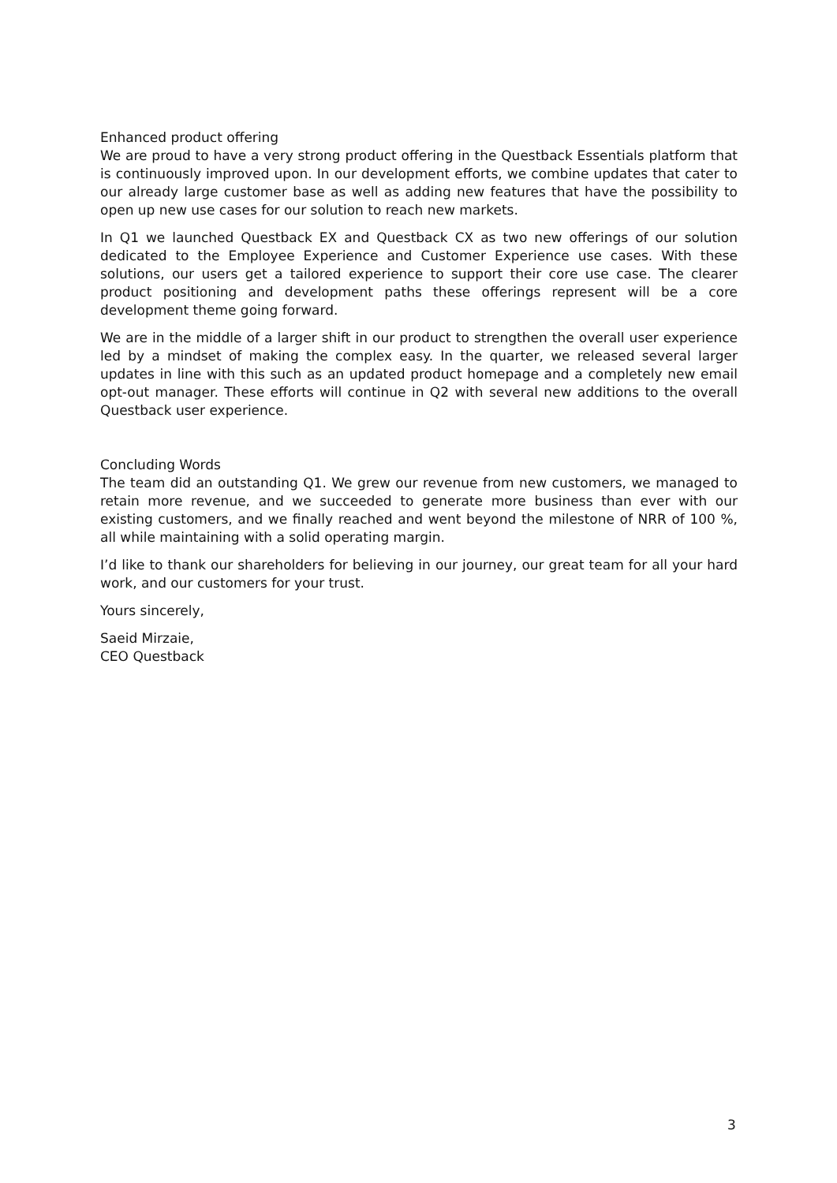Enhanced product offering
We are proud to have a very strong product offering in the Questback Essentials platform that is continuously improved upon. In our development efforts, we combine updates that cater to our already large customer base as well as adding new features that have the possibility to open up new use cases for our solution to reach new markets.
In Q1 we launched Questback EX and Questback CX as two new offerings of our solution dedicated to the Employee Experience and Customer Experience use cases. With these solutions, our users get a tailored experience to support their core use case. The clearer product positioning and development paths these offerings represent will be a core development theme going forward.
We are in the middle of a larger shift in our product to strengthen the overall user experience led by a mindset of making the complex easy. In the quarter, we released several larger updates in line with this such as an updated product homepage and a completely new email opt-out manager. These efforts will continue in Q2 with several new additions to the overall Questback user experience.
Concluding Words
The team did an outstanding Q1. We grew our revenue from new customers, we managed to retain more revenue, and we succeeded to generate more business than ever with our existing customers, and we finally reached and went beyond the milestone of NRR of 100 %, all while maintaining with a solid operating margin.
I’d like to thank our shareholders for believing in our journey, our great team for all your hard work, and our customers for your trust.
Yours sincerely,
Saeid Mirzaie,
CEO Questback
3